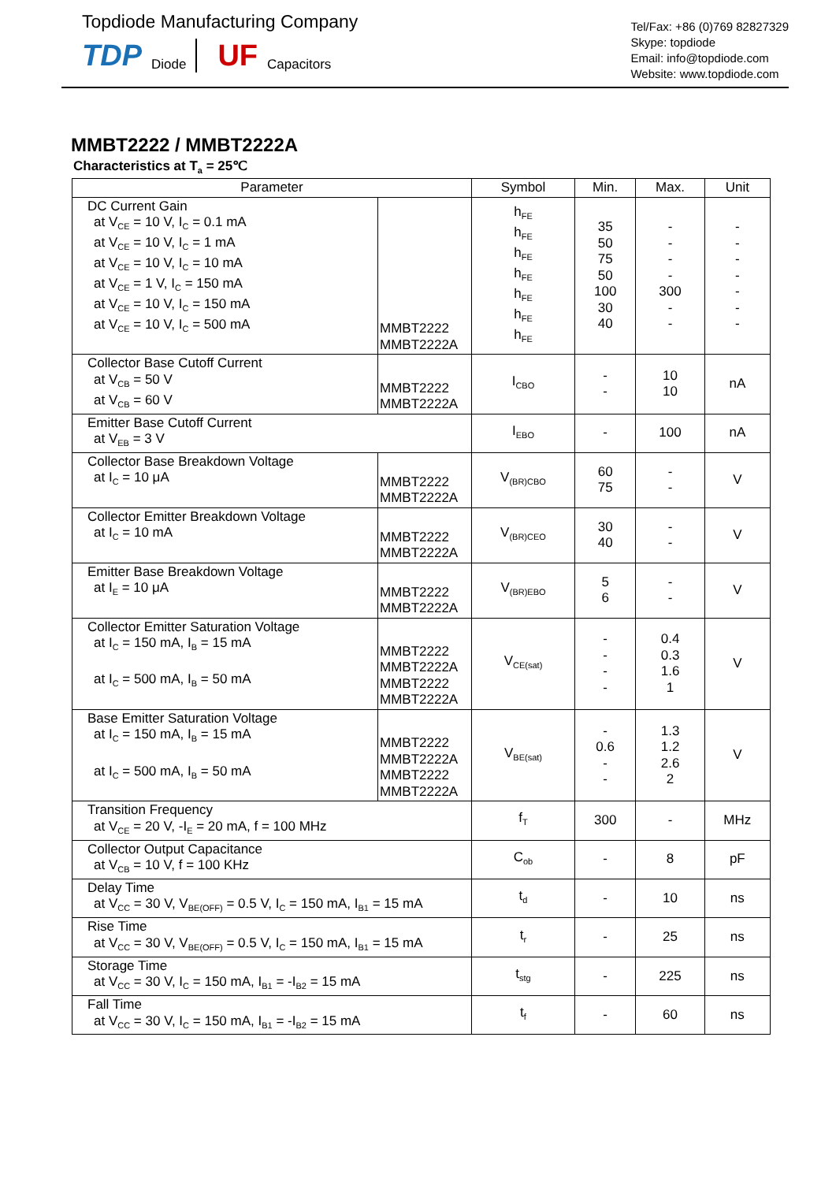Topdiode Manufacturing Company
TDP Diode UF Capacitors
Tel/Fax: +86 (0)769 82827329
Skype: topdiode
Email: info@topdiode.com
Website: www.topdiode.com
MMBT2222 / MMBT2222A
Characteristics at T<sub>a</sub> = 25℃
| Parameter | | Symbol | Min. | Max. | Unit |
| --- | --- | --- | --- | --- | --- |
| DC Current Gain at V<sub>CE</sub> = 10 V, I<sub>C</sub> = 0.1 mA at V<sub>CE</sub> = 10 V, I<sub>C</sub> = 1 mA at V<sub>CE</sub> = 10 V, I<sub>C</sub> = 10 mA at V<sub>CE</sub> = 1 V, I<sub>C</sub> = 150 mA at V<sub>CE</sub> = 10 V, I<sub>C</sub> = 150 mA at V<sub>CE</sub> = 10 V, I<sub>C</sub> = 500 mA | MMBT2222 MMBT2222A | h<sub>FE</sub> h<sub>FE</sub> h<sub>FE</sub> h<sub>FE</sub> h<sub>FE</sub> h<sub>FE</sub> h<sub>FE</sub> | 35 50 75 50 100 30 40 | - - - - 300 - - | - - - - - - - |
| Collector Base Cutoff Current at V<sub>CB</sub> = 50 V at V<sub>CB</sub> = 60 V | MMBT2222 MMBT2222A | I<sub>CBO</sub> | - - | 10 10 | nA |
| Emitter Base Cutoff Current at V<sub>EB</sub> = 3 V | | I<sub>EBO</sub> | - | 100 | nA |
| Collector Base Breakdown Voltage at I<sub>C</sub> = 10 μA | MMBT2222 MMBT2222A | V<sub>(BR)CBO</sub> | 60 75 | - - | V |
| Collector Emitter Breakdown Voltage at I<sub>C</sub> = 10 mA | MMBT2222 MMBT2222A | V<sub>(BR)CEO</sub> | 30 40 | - - | V |
| Emitter Base Breakdown Voltage at I<sub>E</sub> = 10 μA | MMBT2222 MMBT2222A | V<sub>(BR)EBO</sub> | 5 6 | - - | V |
| Collector Emitter Saturation Voltage at I<sub>C</sub> = 150 mA, I<sub>B</sub> = 15 mA at I<sub>C</sub> = 500 mA, I<sub>B</sub> = 50 mA | MMBT2222 MMBT2222A MMBT2222 MMBT2222A | V<sub>CE(sat)</sub> | - - - - | 0.4 0.3 1.6 1 | V |
| Base Emitter Saturation Voltage at I<sub>C</sub> = 150 mA, I<sub>B</sub> = 15 mA at I<sub>C</sub> = 500 mA, I<sub>B</sub> = 50 mA | MMBT2222 MMBT2222A MMBT2222 MMBT2222A | V<sub>BE(sat)</sub> | - 0.6 - - | 1.3 1.2 2.6 2 | V |
| Transition Frequency at V<sub>CE</sub> = 20 V, -I<sub>E</sub> = 20 mA, f = 100 MHz | | f<sub>T</sub> | 300 | - | MHz |
| Collector Output Capacitance at V<sub>CB</sub> = 10 V, f = 100 KHz | | C<sub>ob</sub> | - | 8 | pF |
| Delay Time at V<sub>CC</sub> = 30 V, V<sub>BE(OFF)</sub> = 0.5 V, I<sub>C</sub> = 150 mA, I<sub>B1</sub> = 15 mA | | t<sub>d</sub> | - | 10 | ns |
| Rise Time at V<sub>CC</sub> = 30 V, V<sub>BE(OFF)</sub> = 0.5 V, I<sub>C</sub> = 150 mA, I<sub>B1</sub> = 15 mA | | t<sub>r</sub> | - | 25 | ns |
| Storage Time at V<sub>CC</sub> = 30 V, I<sub>C</sub> = 150 mA, I<sub>B1</sub> = -I<sub>B2</sub> = 15 mA | | t<sub>stg</sub> | - | 225 | ns |
| Fall Time at V<sub>CC</sub> = 30 V, I<sub>C</sub> = 150 mA, I<sub>B1</sub> = -I<sub>B2</sub> = 15 mA | | t<sub>f</sub> | - | 60 | ns |